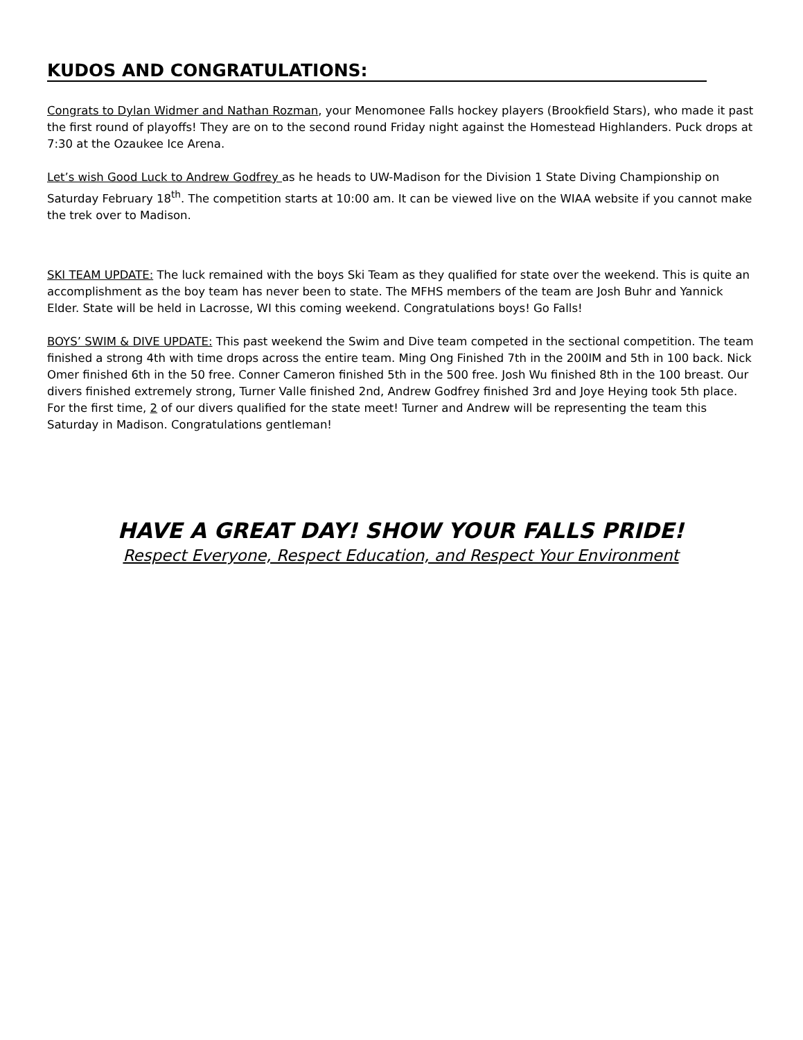KUDOS AND CONGRATULATIONS:
Congrats to Dylan Widmer and Nathan Rozman, your Menomonee Falls hockey players (Brookfield Stars), who made it past the first round of playoffs! They are on to the second round Friday night against the Homestead Highlanders. Puck drops at 7:30 at the Ozaukee Ice Arena.
Let’s wish Good Luck to Andrew Godfrey as he heads to UW-Madison for the Division 1 State Diving Championship on Saturday February 18<sup>th</sup>. The competition starts at 10:00 am. It can be viewed live on the WIAA website if you cannot make the trek over to Madison.
SKI TEAM UPDATE: The luck remained with the boys Ski Team as they qualified for state over the weekend. This is quite an accomplishment as the boy team has never been to state. The MFHS members of the team are Josh Buhr and Yannick Elder. State will be held in Lacrosse, WI this coming weekend. Congratulations boys! Go Falls!
BOYS’ SWIM & DIVE UPDATE: This past weekend the Swim and Dive team competed in the sectional competition. The team finished a strong 4th with time drops across the entire team. Ming Ong Finished 7th in the 200IM and 5th in 100 back. Nick Omer finished 6th in the 50 free. Conner Cameron finished 5th in the 500 free. Josh Wu finished 8th in the 100 breast. Our divers finished extremely strong, Turner Valle finished 2nd, Andrew Godfrey finished 3rd and Joye Heying took 5th place. For the first time, 2 of our divers qualified for the state meet! Turner and Andrew will be representing the team this Saturday in Madison. Congratulations gentleman!
HAVE A GREAT DAY! SHOW YOUR FALLS PRIDE!
Respect Everyone, Respect Education, and Respect Your Environment